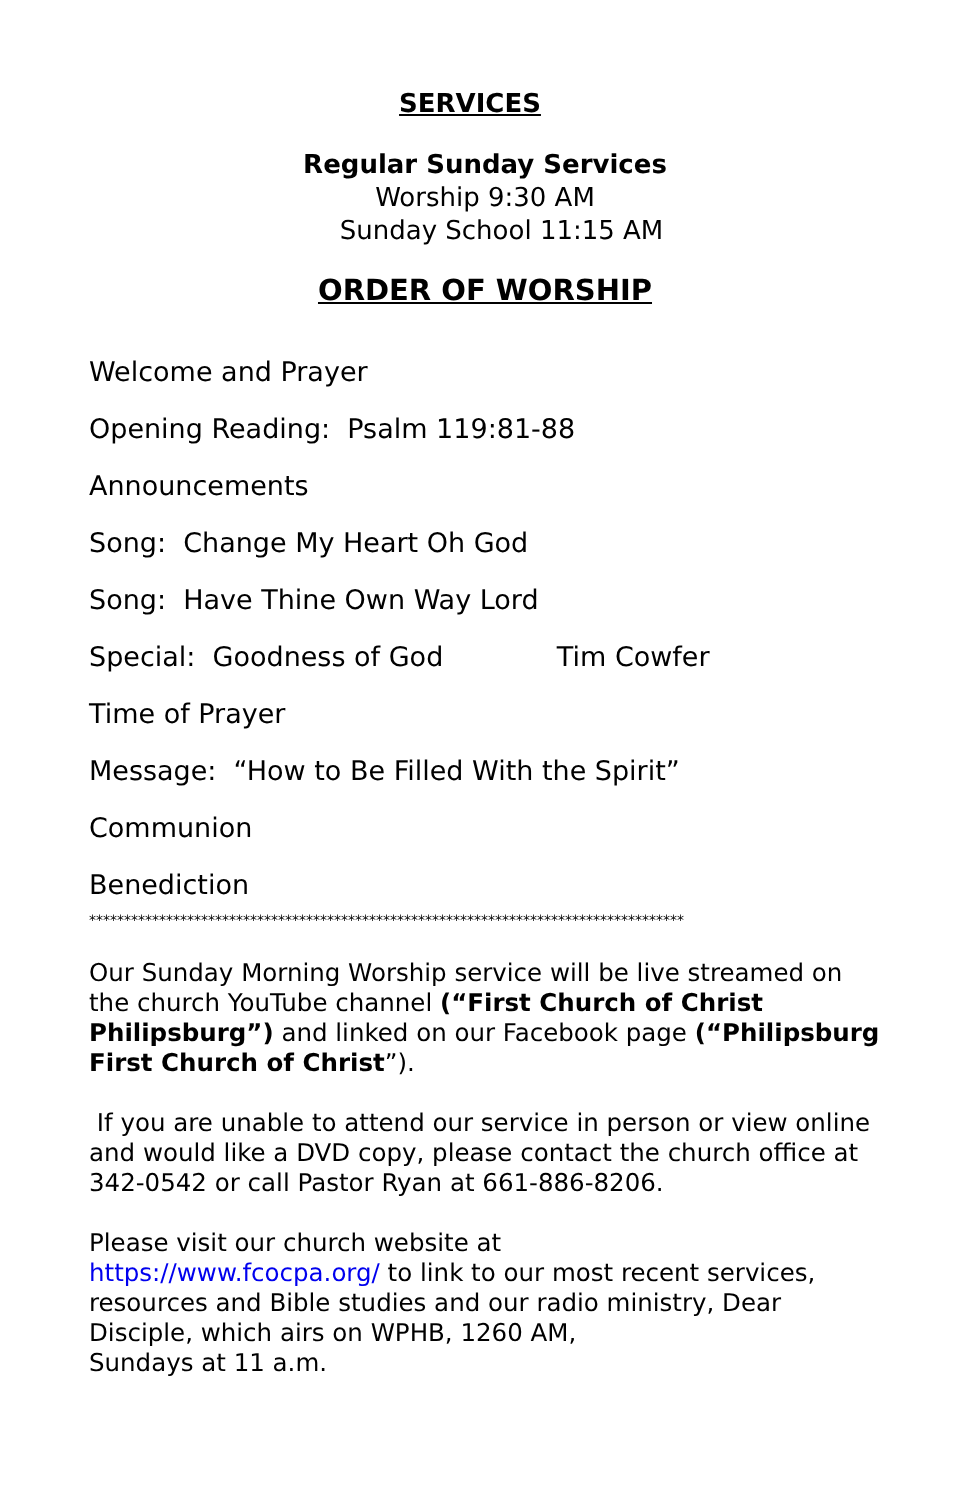SERVICES
Regular Sunday Services
Worship 9:30 AM
Sunday School 11:15 AM
ORDER OF WORSHIP
Welcome and Prayer
Opening Reading: Psalm 119:81-88
Announcements
Song: Change My Heart Oh God
Song: Have Thine Own Way Lord
Special: Goodness of God Tim Cowfer
Time of Prayer
Message: “How to Be Filled With the Spirit”
Communion
Benediction
*************************************************************************************
Our Sunday Morning Worship service will be live streamed on the church YouTube channel (“First Church of Christ Philipsburg”) and linked on our Facebook page (“Philipsburg First Church of Christ”).
If you are unable to attend our service in person or view online and would like a DVD copy, please contact the church office at 342-0542 or call Pastor Ryan at 661-886-8206.
Please visit our church website at
https://www.fcocpa.org/ to link to our most recent services, resources and Bible studies and our radio ministry, Dear Disciple, which airs on WPHB, 1260 AM,
Sundays at 11 a.m.